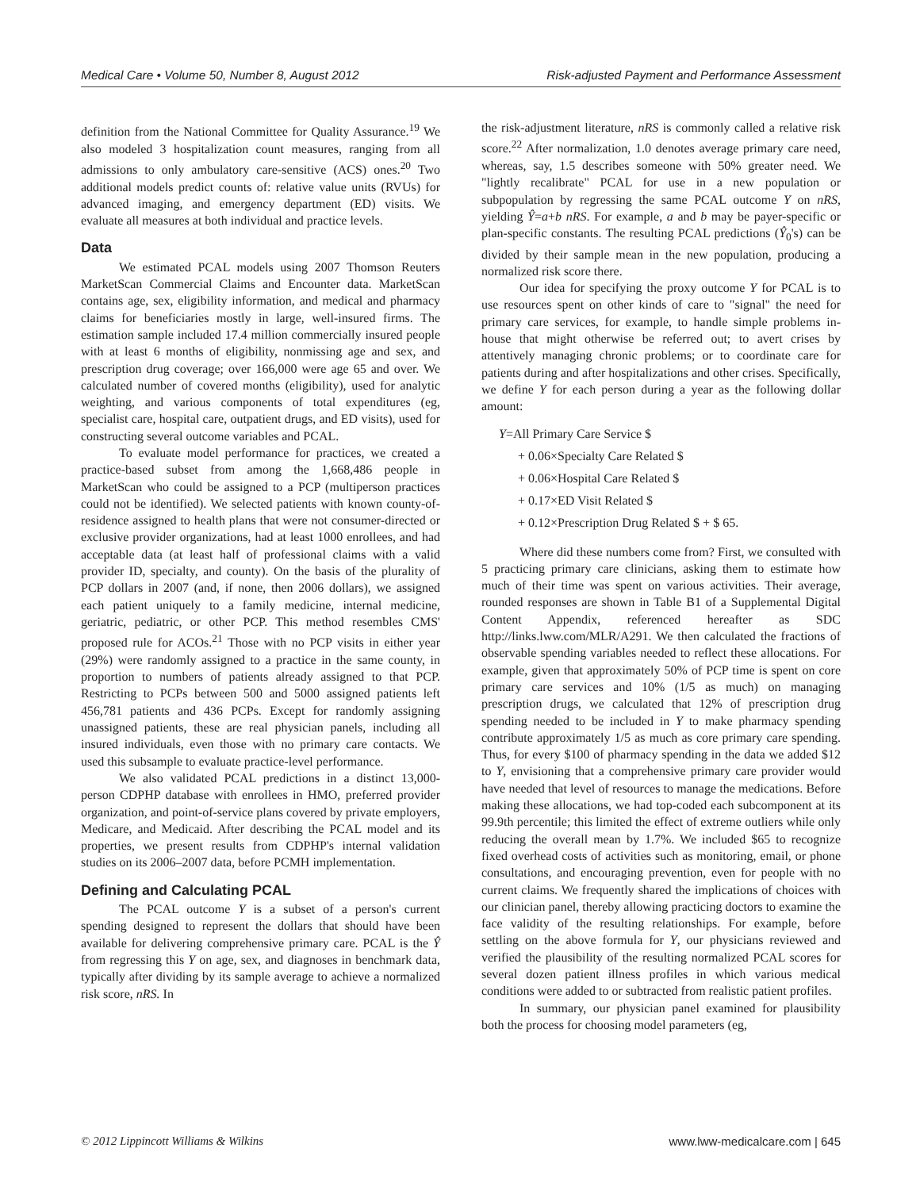Medical Care • Volume 50, Number 8, August 2012 Risk-adjusted Payment and Performance Assessment
definition from the National Committee for Quality Assurance.<sup>19</sup> We also modeled 3 hospitalization count measures, ranging from all admissions to only ambulatory care-sensitive (ACS) ones.<sup>20</sup> Two additional models predict counts of: relative value units (RVUs) for advanced imaging, and emergency department (ED) visits. We evaluate all measures at both individual and practice levels.
Data
We estimated PCAL models using 2007 Thomson Reuters MarketScan Commercial Claims and Encounter data. MarketScan contains age, sex, eligibility information, and medical and pharmacy claims for beneficiaries mostly in large, well-insured firms. The estimation sample included 17.4 million commercially insured people with at least 6 months of eligibility, nonmissing age and sex, and prescription drug coverage; over 166,000 were age 65 and over. We calculated number of covered months (eligibility), used for analytic weighting, and various components of total expenditures (eg, specialist care, hospital care, outpatient drugs, and ED visits), used for constructing several outcome variables and PCAL.
To evaluate model performance for practices, we created a practice-based subset from among the 1,668,486 people in MarketScan who could be assigned to a PCP (multiperson practices could not be identified). We selected patients with known county-of-residence assigned to health plans that were not consumer-directed or exclusive provider organizations, had at least 1000 enrollees, and had acceptable data (at least half of professional claims with a valid provider ID, specialty, and county). On the basis of the plurality of PCP dollars in 2007 (and, if none, then 2006 dollars), we assigned each patient uniquely to a family medicine, internal medicine, geriatric, pediatric, or other PCP. This method resembles CMS' proposed rule for ACOs.<sup>21</sup> Those with no PCP visits in either year (29%) were randomly assigned to a practice in the same county, in proportion to numbers of patients already assigned to that PCP. Restricting to PCPs between 500 and 5000 assigned patients left 456,781 patients and 436 PCPs. Except for randomly assigning unassigned patients, these are real physician panels, including all insured individuals, even those with no primary care contacts. We used this subsample to evaluate practice-level performance.
We also validated PCAL predictions in a distinct 13,000-person CDPHP database with enrollees in HMO, preferred provider organization, and point-of-service plans covered by private employers, Medicare, and Medicaid. After describing the PCAL model and its properties, we present results from CDPHP's internal validation studies on its 2006–2007 data, before PCMH implementation.
Defining and Calculating PCAL
The PCAL outcome Y is a subset of a person's current spending designed to represent the dollars that should have been available for delivering comprehensive primary care. PCAL is the Ŷ from regressing this Y on age, sex, and diagnoses in benchmark data, typically after dividing by its sample average to achieve a normalized risk score, nRS. In
the risk-adjustment literature, nRS is commonly called a relative risk score.<sup>22</sup> After normalization, 1.0 denotes average primary care need, whereas, say, 1.5 describes someone with 50% greater need. We "lightly recalibrate" PCAL for use in a new population or subpopulation by regressing the same PCAL outcome Y on nRS, yielding Ŷ=a+b nRS. For example, a and b may be payer-specific or plan-specific constants. The resulting PCAL predictions (Ŷ<sub>0</sub>'s) can be divided by their sample mean in the new population, producing a normalized risk score there.
Our idea for specifying the proxy outcome Y for PCAL is to use resources spent on other kinds of care to "signal" the need for primary care services, for example, to handle simple problems in-house that might otherwise be referred out; to avert crises by attentively managing chronic problems; or to coordinate care for patients during and after hospitalizations and other crises. Specifically, we define Y for each person during a year as the following dollar amount:
Y=All Primary Care Service $
+ 0.06×Specialty Care Related $
+ 0.06×Hospital Care Related $
+ 0.17×ED Visit Related $
+ 0.12×Prescription Drug Related $ + $ 65.
Where did these numbers come from? First, we consulted with 5 practicing primary care clinicians, asking them to estimate how much of their time was spent on various activities. Their average, rounded responses are shown in Table B1 of a Supplemental Digital Content Appendix, referenced hereafter as SDC http://links.lww.com/MLR/A291. We then calculated the fractions of observable spending variables needed to reflect these allocations. For example, given that approximately 50% of PCP time is spent on core primary care services and 10% (1/5 as much) on managing prescription drugs, we calculated that 12% of prescription drug spending needed to be included in Y to make pharmacy spending contribute approximately 1/5 as much as core primary care spending. Thus, for every $100 of pharmacy spending in the data we added $12 to Y, envisioning that a comprehensive primary care provider would have needed that level of resources to manage the medications. Before making these allocations, we had top-coded each subcomponent at its 99.9th percentile; this limited the effect of extreme outliers while only reducing the overall mean by 1.7%. We included $65 to recognize fixed overhead costs of activities such as monitoring, email, or phone consultations, and encouraging prevention, even for people with no current claims. We frequently shared the implications of choices with our clinician panel, thereby allowing practicing doctors to examine the face validity of the resulting relationships. For example, before settling on the above formula for Y, our physicians reviewed and verified the plausibility of the resulting normalized PCAL scores for several dozen patient illness profiles in which various medical conditions were added to or subtracted from realistic patient profiles.
In summary, our physician panel examined for plausibility both the process for choosing model parameters (eg,
© 2012 Lippincott Williams & Wilkins www.lww-medicalcare.com | 645